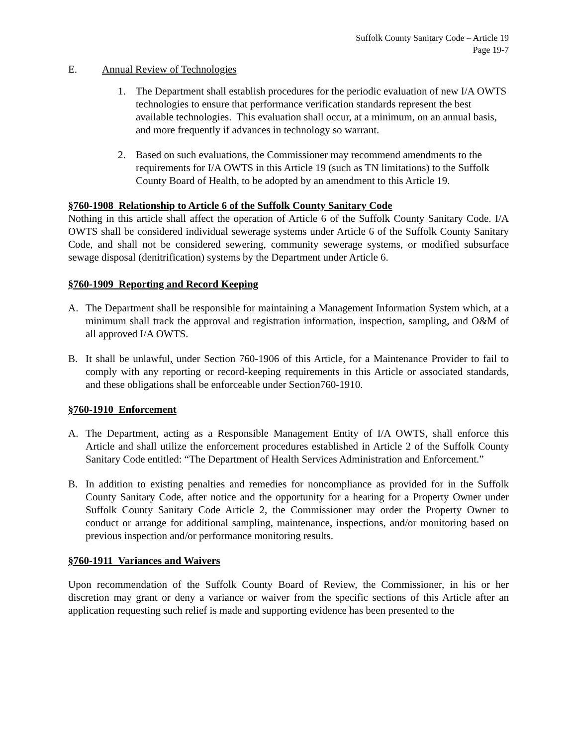Suffolk County Sanitary Code – Article 19
Page 19-7
E. Annual Review of Technologies
1. The Department shall establish procedures for the periodic evaluation of new I/A OWTS technologies to ensure that performance verification standards represent the best available technologies. This evaluation shall occur, at a minimum, on an annual basis, and more frequently if advances in technology so warrant.
2. Based on such evaluations, the Commissioner may recommend amendments to the requirements for I/A OWTS in this Article 19 (such as TN limitations) to the Suffolk County Board of Health, to be adopted by an amendment to this Article 19.
§760-1908 Relationship to Article 6 of the Suffolk County Sanitary Code
Nothing in this article shall affect the operation of Article 6 of the Suffolk County Sanitary Code. I/A OWTS shall be considered individual sewerage systems under Article 6 of the Suffolk County Sanitary Code, and shall not be considered sewering, community sewerage systems, or modified subsurface sewage disposal (denitrification) systems by the Department under Article 6.
§760-1909 Reporting and Record Keeping
A. The Department shall be responsible for maintaining a Management Information System which, at a minimum shall track the approval and registration information, inspection, sampling, and O&M of all approved I/A OWTS.
B. It shall be unlawful, under Section 760-1906 of this Article, for a Maintenance Provider to fail to comply with any reporting or record-keeping requirements in this Article or associated standards, and these obligations shall be enforceable under Section760-1910.
§760-1910 Enforcement
A. The Department, acting as a Responsible Management Entity of I/A OWTS, shall enforce this Article and shall utilize the enforcement procedures established in Article 2 of the Suffolk County Sanitary Code entitled: “The Department of Health Services Administration and Enforcement.”
B. In addition to existing penalties and remedies for noncompliance as provided for in the Suffolk County Sanitary Code, after notice and the opportunity for a hearing for a Property Owner under Suffolk County Sanitary Code Article 2, the Commissioner may order the Property Owner to conduct or arrange for additional sampling, maintenance, inspections, and/or monitoring based on previous inspection and/or performance monitoring results.
§760-1911 Variances and Waivers
Upon recommendation of the Suffolk County Board of Review, the Commissioner, in his or her discretion may grant or deny a variance or waiver from the specific sections of this Article after an application requesting such relief is made and supporting evidence has been presented to the